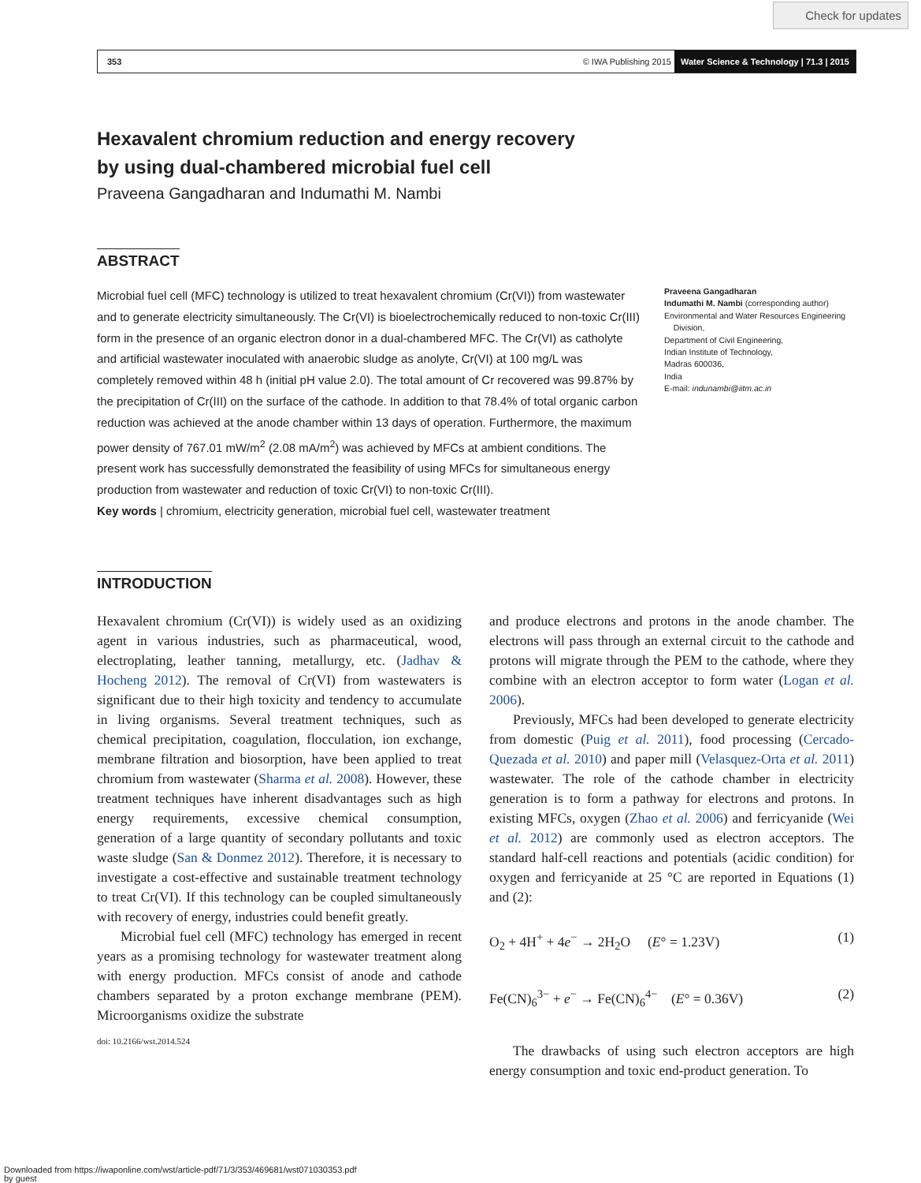Check for updates
353 © IWA Publishing 2015 Water Science & Technology | 71.3 | 2015
Hexavalent chromium reduction and energy recovery
by using dual-chambered microbial fuel cell
Praveena Gangadharan and Indumathi M. Nambi
ABSTRACT
Microbial fuel cell (MFC) technology is utilized to treat hexavalent chromium (Cr(VI)) from wastewater and to generate electricity simultaneously. The Cr(VI) is bioelectrochemically reduced to non-toxic Cr(III) form in the presence of an organic electron donor in a dual-chambered MFC. The Cr(VI) as catholyte and artificial wastewater inoculated with anaerobic sludge as anolyte, Cr(VI) at 100 mg/L was completely removed within 48 h (initial pH value 2.0). The total amount of Cr recovered was 99.87% by the precipitation of Cr(III) on the surface of the cathode. In addition to that 78.4% of total organic carbon reduction was achieved at the anode chamber within 13 days of operation. Furthermore, the maximum power density of 767.01 mW/m<sup>2</sup> (2.08 mA/m<sup>2</sup>) was achieved by MFCs at ambient conditions. The present work has successfully demonstrated the feasibility of using MFCs for simultaneous energy production from wastewater and reduction of toxic Cr(VI) to non-toxic Cr(III).
Key words | chromium, electricity generation, microbial fuel cell, wastewater treatment
Praveena Gangadharan
Indumathi M. Nambi (corresponding author)
Environmental and Water Resources Engineering
Division,
Department of Civil Engineering,
Indian Institute of Technology,
Madras 600036,
India
E-mail: indunambi@iitm.ac.in
INTRODUCTION
Hexavalent chromium (Cr(VI)) is widely used as an oxidizing agent in various industries, such as pharmaceutical, wood, electroplating, leather tanning, metallurgy, etc. (Jadhav & Hocheng 2012). The removal of Cr(VI) from wastewaters is significant due to their high toxicity and tendency to accumulate in living organisms. Several treatment techniques, such as chemical precipitation, coagulation, flocculation, ion exchange, membrane filtration and biosorption, have been applied to treat chromium from wastewater (Sharma et al. 2008). However, these treatment techniques have inherent disadvantages such as high energy requirements, excessive chemical consumption, generation of a large quantity of secondary pollutants and toxic waste sludge (San & Donmez 2012). Therefore, it is necessary to investigate a cost-effective and sustainable treatment technology to treat Cr(VI). If this technology can be coupled simultaneously with recovery of energy, industries could benefit greatly.
Microbial fuel cell (MFC) technology has emerged in recent years as a promising technology for wastewater treatment along with energy production. MFCs consist of anode and cathode chambers separated by a proton exchange membrane (PEM). Microorganisms oxidize the substrate
doi: 10.2166/wst.2014.524
and produce electrons and protons in the anode chamber. The electrons will pass through an external circuit to the cathode and protons will migrate through the PEM to the cathode, where they combine with an electron acceptor to form water (Logan et al. 2006).
Previously, MFCs had been developed to generate electricity from domestic (Puig et al. 2011), food processing (Cercado-Quezada et al. 2010) and paper mill (Velasquez-Orta et al. 2011) wastewater. The role of the cathode chamber in electricity generation is to form a pathway for electrons and protons. In existing MFCs, oxygen (Zhao et al. 2006) and ferricyanide (Wei et al. 2012) are commonly used as electron acceptors. The standard half-cell reactions and potentials (acidic condition) for oxygen and ferricyanide at 25 °C are reported in Equations (1) and (2):
O<sub>2</sub> + 4H<sup>+</sup> + 4e<sup>−</sup> → 2H<sub>2</sub>O (E° = 1.23V) (1)
Fe(CN)<sub>6</sub><sup>3−</sup> + e<sup>−</sup> → Fe(CN)<sub>6</sub><sup>4−</sup> (E° = 0.36V) (2)
The drawbacks of using such electron acceptors are high energy consumption and toxic end-product generation. To
Downloaded from https://iwaponline.com/wst/article-pdf/71/3/353/469681/wst071030353.pdf
by guest